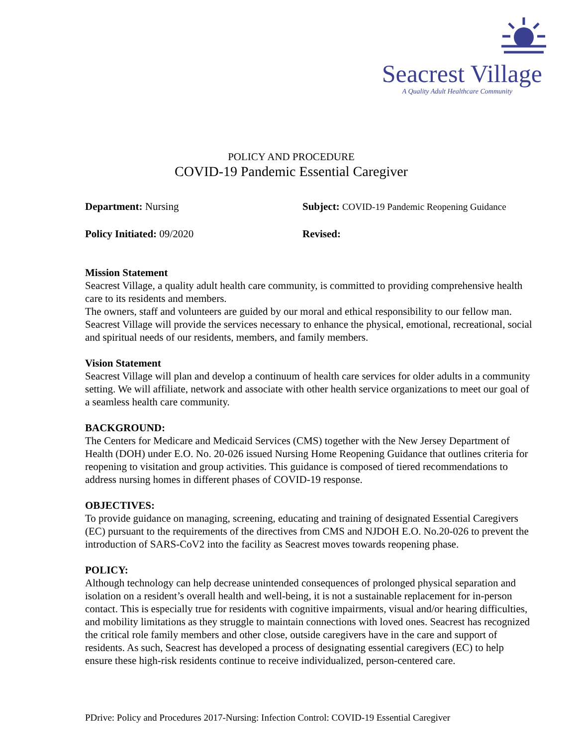Seacrest Village
A Quality Adult Healthcare Community
POLICY AND PROCEDURE
COVID-19 Pandemic Essential Caregiver
Department: Nursing Subject: COVID-19 Pandemic Reopening Guidance
Policy Initiated: 09/2020 Revised:
Mission Statement
Seacrest Village, a quality adult health care community, is committed to providing comprehensive health care to its residents and members.
The owners, staff and volunteers are guided by our moral and ethical responsibility to our fellow man.
Seacrest Village will provide the services necessary to enhance the physical, emotional, recreational, social and spiritual needs of our residents, members, and family members.
Vision Statement
Seacrest Village will plan and develop a continuum of health care services for older adults in a community setting. We will affiliate, network and associate with other health service organizations to meet our goal of a seamless health care community.
BACKGROUND:
The Centers for Medicare and Medicaid Services (CMS) together with the New Jersey Department of Health (DOH) under E.O. No. 20-026 issued Nursing Home Reopening Guidance that outlines criteria for reopening to visitation and group activities. This guidance is composed of tiered recommendations to address nursing homes in different phases of COVID-19 response.
OBJECTIVES:
To provide guidance on managing, screening, educating and training of designated Essential Caregivers (EC) pursuant to the requirements of the directives from CMS and NJDOH E.O. No.20-026 to prevent the introduction of SARS-CoV2 into the facility as Seacrest moves towards reopening phase.
POLICY:
Although technology can help decrease unintended consequences of prolonged physical separation and isolation on a resident’s overall health and well-being, it is not a sustainable replacement for in-person contact. This is especially true for residents with cognitive impairments, visual and/or hearing difficulties, and mobility limitations as they struggle to maintain connections with loved ones. Seacrest has recognized the critical role family members and other close, outside caregivers have in the care and support of residents. As such, Seacrest has developed a process of designating essential caregivers (EC) to help ensure these high-risk residents continue to receive individualized, person-centered care.
PDrive: Policy and Procedures 2017-Nursing: Infection Control: COVID-19 Essential Caregiver